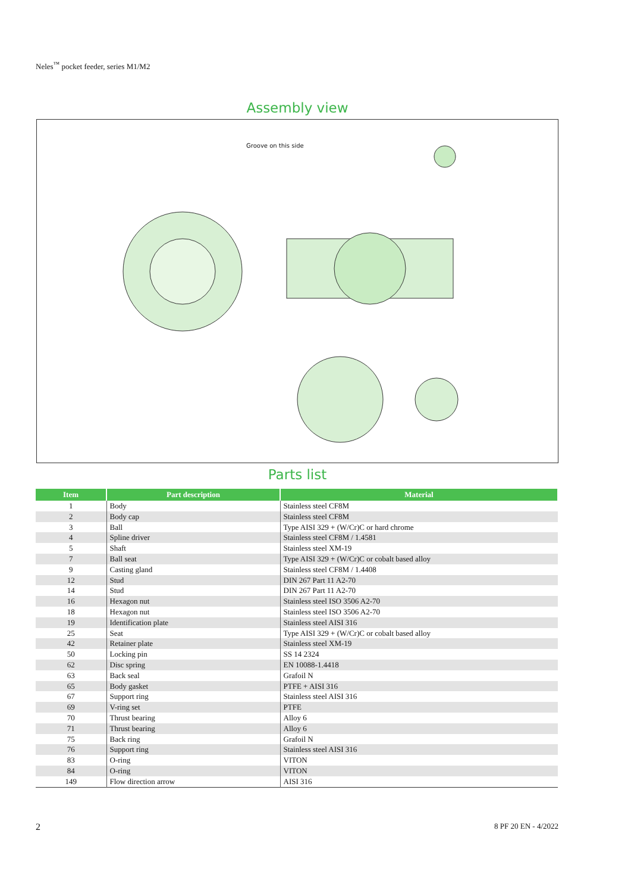Neles<sup>™</sup> pocket feeder, series M1/M2
Assembly view
Groove on this side
Parts list
| Item | Part description | Material |
| --- | --- | --- |
| 1 | Body | Stainless steel CF8M |
| 2 | Body cap | Stainless steel CF8M |
| 3 | Ball | Type AISI 329 + (W/Cr)C or hard chrome |
| 4 | Spline driver | Stainless steel CF8M / 1.4581 |
| 5 | Shaft | Stainless steel XM-19 |
| 7 | Ball seat | Type AISI 329 + (W/Cr)C or cobalt based alloy |
| 9 | Casting gland | Stainless steel CF8M / 1.4408 |
| 12 | Stud | DIN 267 Part 11 A2-70 |
| 14 | Stud | DIN 267 Part 11 A2-70 |
| 16 | Hexagon nut | Stainless steel ISO 3506 A2-70 |
| 18 | Hexagon nut | Stainless steel ISO 3506 A2-70 |
| 19 | Identification plate | Stainless steel AISI 316 |
| 25 | Seat | Type AISI 329 + (W/Cr)C or cobalt based alloy |
| 42 | Retainer plate | Stainless steel XM-19 |
| 50 | Locking pin | SS 14 2324 |
| 62 | Disc spring | EN 10088-1.4418 |
| 63 | Back seal | Grafoil N |
| 65 | Body gasket | PTFE + AISI 316 |
| 67 | Support ring | Stainless steel AISI 316 |
| 69 | V-ring set | PTFE |
| 70 | Thrust bearing | Alloy 6 |
| 71 | Thrust bearing | Alloy 6 |
| 75 | Back ring | Grafoil N |
| 76 | Support ring | Stainless steel AISI 316 |
| 83 | O-ring | VITON |
| 84 | O-ring | VITON |
| 149 | Flow direction arrow | AISI 316 |
2 8 PF 20 EN - 4/2022